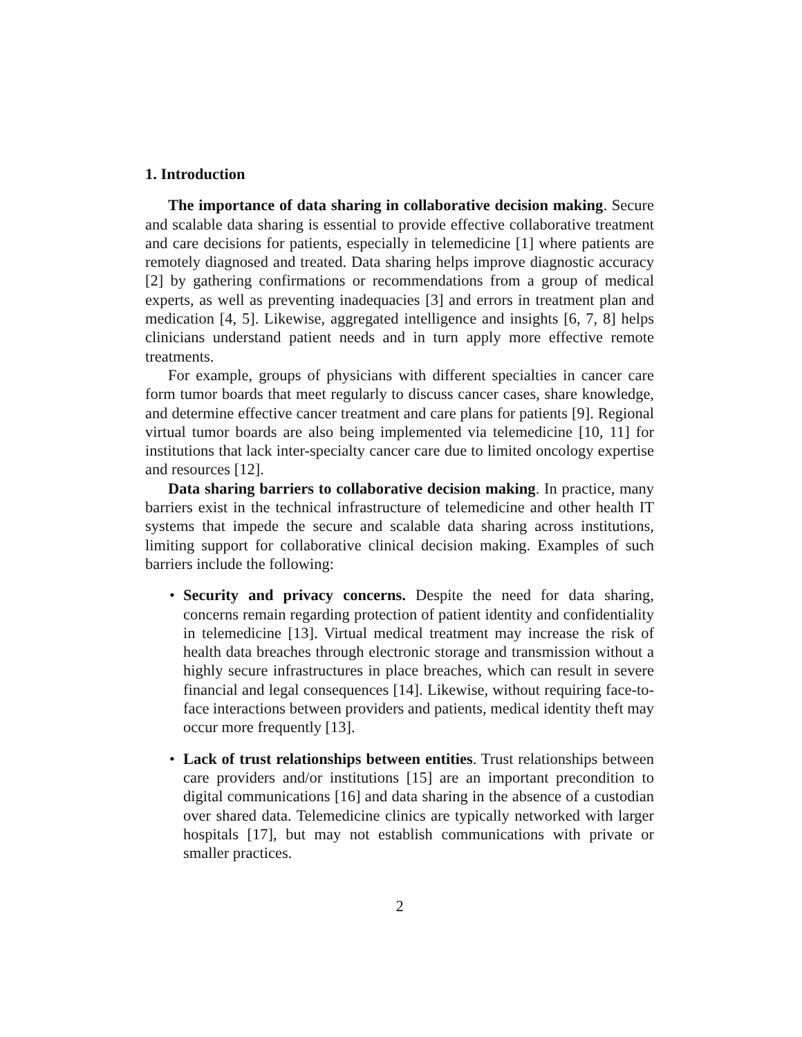1. Introduction
The importance of data sharing in collaborative decision making. Secure and scalable data sharing is essential to provide effective collaborative treatment and care decisions for patients, especially in telemedicine [1] where patients are remotely diagnosed and treated. Data sharing helps improve diagnostic accuracy [2] by gathering confirmations or recommendations from a group of medical experts, as well as preventing inadequacies [3] and errors in treatment plan and medication [4, 5]. Likewise, aggregated intelligence and insights [6, 7, 8] helps clinicians understand patient needs and in turn apply more effective remote treatments.
For example, groups of physicians with different specialties in cancer care form tumor boards that meet regularly to discuss cancer cases, share knowledge, and determine effective cancer treatment and care plans for patients [9]. Regional virtual tumor boards are also being implemented via telemedicine [10, 11] for institutions that lack inter-specialty cancer care due to limited oncology expertise and resources [12].
Data sharing barriers to collaborative decision making. In practice, many barriers exist in the technical infrastructure of telemedicine and other health IT systems that impede the secure and scalable data sharing across institutions, limiting support for collaborative clinical decision making. Examples of such barriers include the following:
• Security and privacy concerns. Despite the need for data sharing, concerns remain regarding protection of patient identity and confidentiality in telemedicine [13]. Virtual medical treatment may increase the risk of health data breaches through electronic storage and transmission without a highly secure infrastructures in place breaches, which can result in severe financial and legal consequences [14]. Likewise, without requiring face-to-face interactions between providers and patients, medical identity theft may occur more frequently [13].
• Lack of trust relationships between entities. Trust relationships between care providers and/or institutions [15] are an important precondition to digital communications [16] and data sharing in the absence of a custodian over shared data. Telemedicine clinics are typically networked with larger hospitals [17], but may not establish communications with private or smaller practices.
2